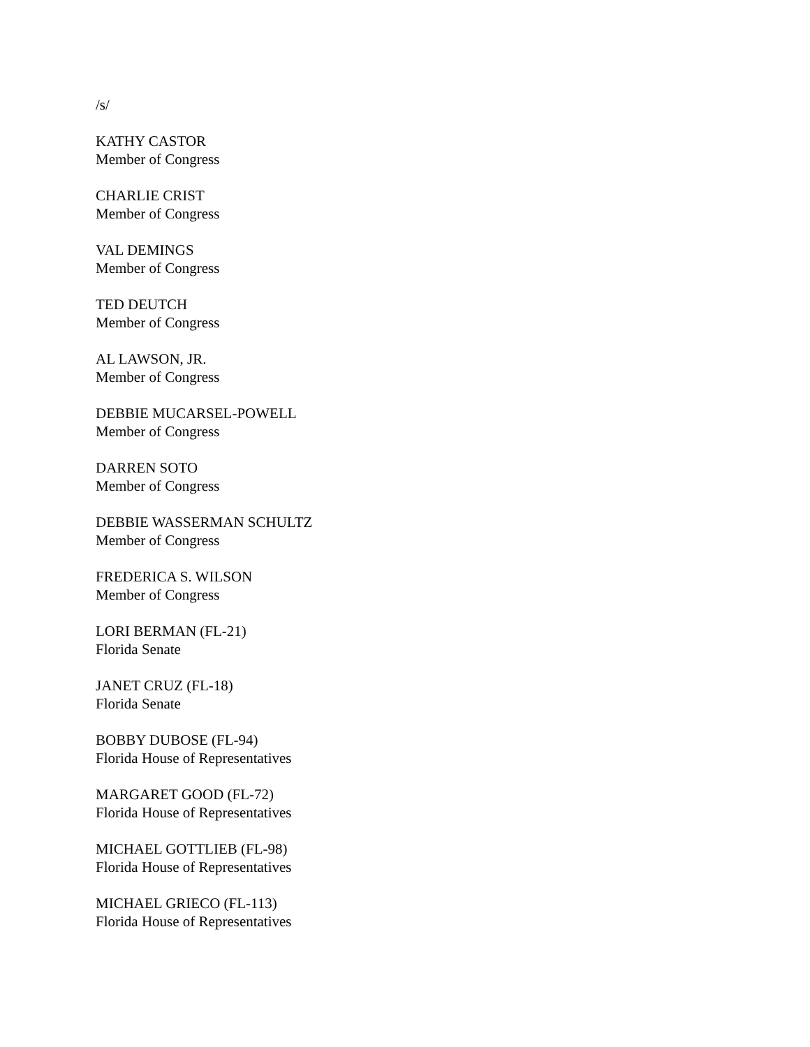/s/
KATHY CASTOR
Member of Congress
CHARLIE CRIST
Member of Congress
VAL DEMINGS
Member of Congress
TED DEUTCH
Member of Congress
AL LAWSON, JR.
Member of Congress
DEBBIE MUCARSEL-POWELL
Member of Congress
DARREN SOTO
Member of Congress
DEBBIE WASSERMAN SCHULTZ
Member of Congress
FREDERICA S. WILSON
Member of Congress
LORI BERMAN (FL-21)
Florida Senate
JANET CRUZ (FL-18)
Florida Senate
BOBBY DUBOSE (FL-94)
Florida House of Representatives
MARGARET GOOD (FL-72)
Florida House of Representatives
MICHAEL GOTTLIEB (FL-98)
Florida House of Representatives
MICHAEL GRIECO (FL-113)
Florida House of Representatives